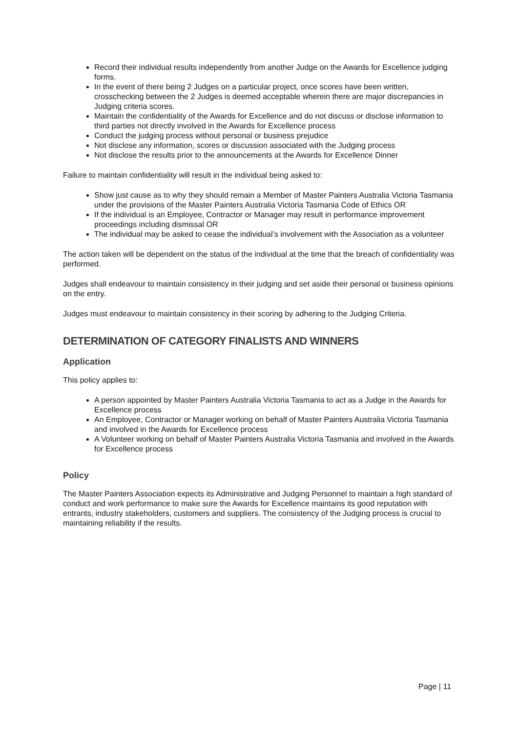Record their individual results independently from another Judge on the Awards for Excellence judging forms.
In the event of there being 2 Judges on a particular project, once scores have been written, crosschecking between the 2 Judges is deemed acceptable wherein there are major discrepancies in Judging criteria scores.
Maintain the confidentiality of the Awards for Excellence and do not discuss or disclose information to third parties not directly involved in the Awards for Excellence process
Conduct the judging process without personal or business prejudice
Not disclose any information, scores or discussion associated with the Judging process
Not disclose the results prior to the announcements at the Awards for Excellence Dinner
Failure to maintain confidentiality will result in the individual being asked to:
Show just cause as to why they should remain a Member of Master Painters Australia Victoria Tasmania under the provisions of the Master Painters Australia Victoria Tasmania Code of Ethics OR
If the individual is an Employee, Contractor or Manager may result in performance improvement proceedings including dismissal OR
The individual may be asked to cease the individual’s involvement with the Association as a volunteer
The action taken will be dependent on the status of the individual at the time that the breach of confidentiality was performed.
Judges shall endeavour to maintain consistency in their judging and set aside their personal or business opinions on the entry.
Judges must endeavour to maintain consistency in their scoring by adhering to the Judging Criteria.
DETERMINATION OF CATEGORY FINALISTS AND WINNERS
Application
This policy applies to:
A person appointed by Master Painters Australia Victoria Tasmania to act as a Judge in the Awards for Excellence process
An Employee, Contractor or Manager working on behalf of Master Painters Australia Victoria Tasmania and involved in the Awards for Excellence process
A Volunteer working on behalf of Master Painters Australia Victoria Tasmania and involved in the Awards for Excellence process
Policy
The Master Painters Association expects its Administrative and Judging Personnel to maintain a high standard of conduct and work performance to make sure the Awards for Excellence maintains its good reputation with entrants, industry stakeholders, customers and suppliers. The consistency of the Judging process is crucial to maintaining reliability if the results.
Page | 11